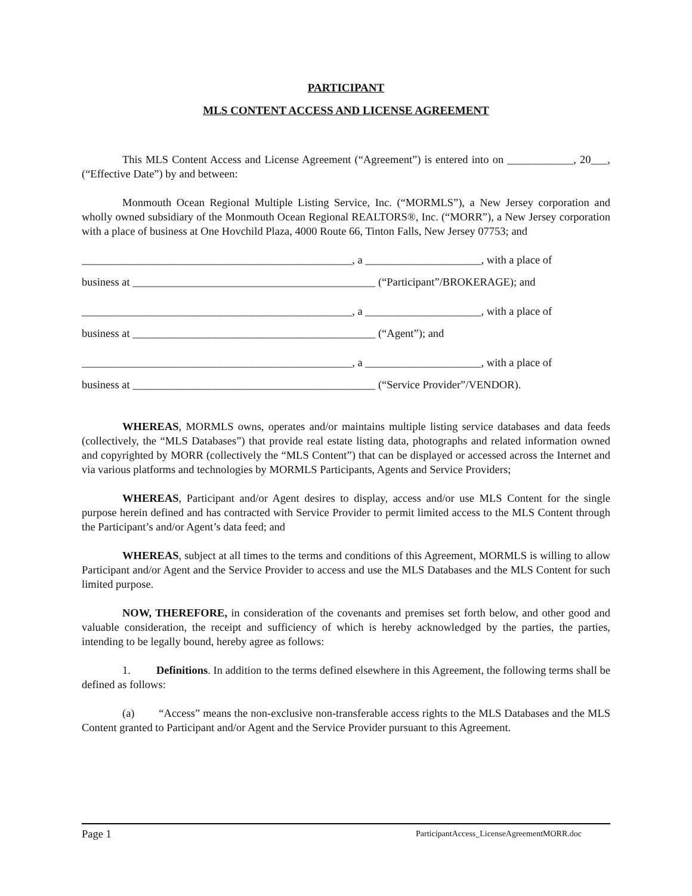PARTICIPANT
MLS CONTENT ACCESS AND LICENSE AGREEMENT
This MLS Content Access and License Agreement (“Agreement”) is entered into on ____________, 20___, (“Effective Date”) by and between:
Monmouth Ocean Regional Multiple Listing Service, Inc. (“MORMLS”), a New Jersey corporation and wholly owned subsidiary of the Monmouth Ocean Regional REALTORS®, Inc. (“MORR”), a New Jersey corporation with a place of business at One Hovchild Plaza, 4000 Route 66, Tinton Falls, New Jersey 07753; and
_________________________________________________, a _____________________, with a place of
business at ____________________________________________ (“Participant”/BROKERAGE); and
_________________________________________________, a _____________________, with a place of
business at ____________________________________________ (“Agent”); and
_________________________________________________, a _____________________, with a place of
business at ____________________________________________ (“Service Provider”/VENDOR).
WHEREAS, MORMLS owns, operates and/or maintains multiple listing service databases and data feeds (collectively, the “MLS Databases”) that provide real estate listing data, photographs and related information owned and copyrighted by MORR (collectively the “MLS Content”) that can be displayed or accessed across the Internet and via various platforms and technologies by MORMLS Participants, Agents and Service Providers;
WHEREAS, Participant and/or Agent desires to display, access and/or use MLS Content for the single purpose herein defined and has contracted with Service Provider to permit limited access to the MLS Content through the Participant’s and/or Agent’s data feed; and
WHEREAS, subject at all times to the terms and conditions of this Agreement, MORMLS is willing to allow Participant and/or Agent and the Service Provider to access and use the MLS Databases and the MLS Content for such limited purpose.
NOW, THEREFORE, in consideration of the covenants and premises set forth below, and other good and valuable consideration, the receipt and sufficiency of which is hereby acknowledged by the parties, the parties, intending to be legally bound, hereby agree as follows:
1. Definitions. In addition to the terms defined elsewhere in this Agreement, the following terms shall be defined as follows:
(a) “Access” means the non-exclusive non-transferable access rights to the MLS Databases and the MLS Content granted to Participant and/or Agent and the Service Provider pursuant to this Agreement.
Page 1 ParticipantAccess_LicenseAgreementMORR.doc